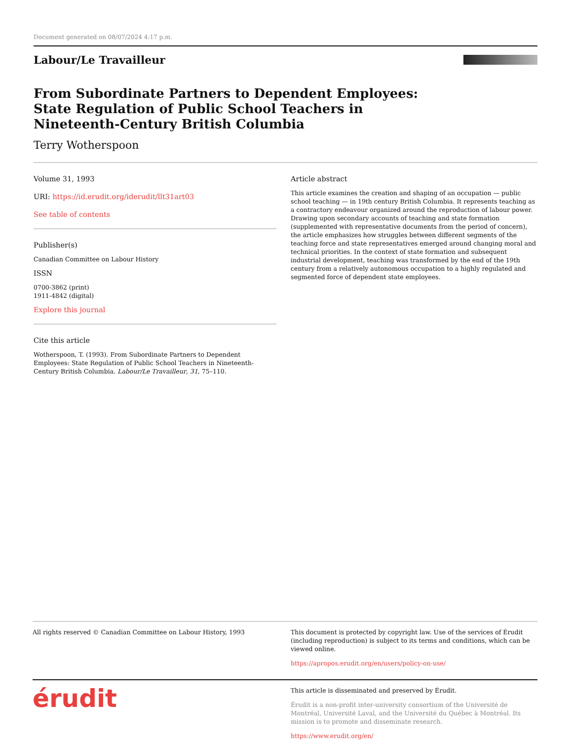Document generated on 08/07/2024 4:17 p.m.
Labour/Le Travailleur
From Subordinate Partners to Dependent Employees: State Regulation of Public School Teachers in Nineteenth-Century British Columbia
Terry Wotherspoon
Volume 31, 1993
URI: https://id.erudit.org/iderudit/llt31art03
See table of contents
Publisher(s)
Canadian Committee on Labour History
ISSN
0700-3862 (print)
1911-4842 (digital)
Explore this journal
Cite this article
Wotherspoon, T. (1993). From Subordinate Partners to Dependent Employees: State Regulation of Public School Teachers in Nineteenth-Century British Columbia. Labour/Le Travailleur, 31, 75–110.
Article abstract
This article examines the creation and shaping of an occupation — public school teaching — in 19th century British Columbia. It represents teaching as a contractory endeavour organized around the reproduction of labour power. Drawing upon secondary accounts of teaching and state formation (supplemented with representative documents from the period of concern), the article emphasizes how struggles between different segments of the teaching force and state representatives emerged around changing moral and technical priorities. In the context of state formation and subsequent industrial development, teaching was transformed by the end of the 19th century from a relatively autonomous occupation to a highly regulated and segmented force of dependent state employees.
All rights reserved © Canadian Committee on Labour History, 1993
This document is protected by copyright law. Use of the services of Érudit (including reproduction) is subject to its terms and conditions, which can be viewed online.
https://apropos.erudit.org/en/users/policy-on-use/
érudit
This article is disseminated and preserved by Érudit.
Érudit is a non-profit inter-university consortium of the Université de Montréal, Université Laval, and the Université du Québec à Montréal. Its mission is to promote and disseminate research.
https://www.erudit.org/en/